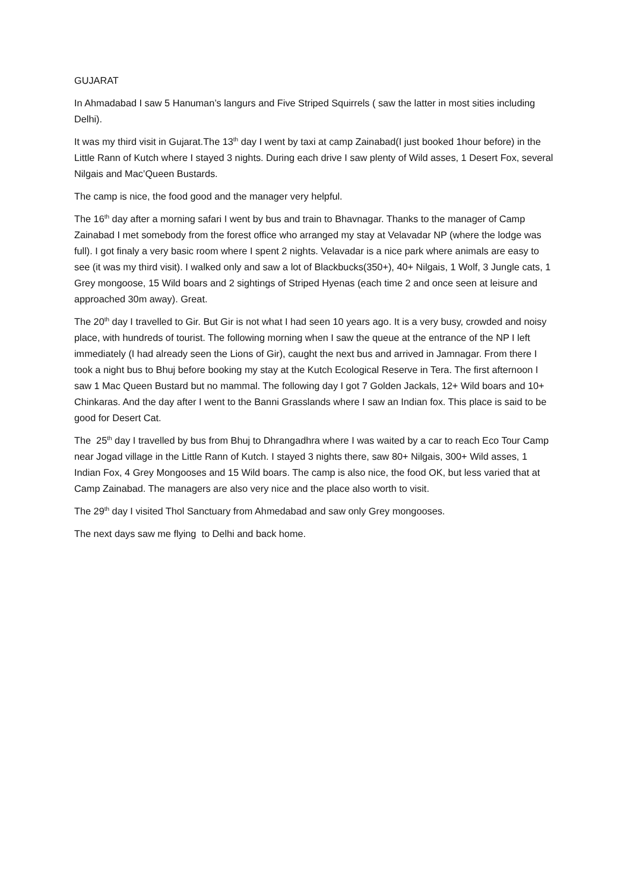GUJARAT
In Ahmadabad I saw 5 Hanuman’s langurs and Five Striped Squirrels ( saw the latter in most sities including Delhi).
It was my third visit in Gujarat.The 13<sup>th</sup> day I went by taxi at camp Zainabad(I just booked 1hour before) in the Little Rann of Kutch where I stayed 3 nights. During each drive I saw plenty of Wild asses, 1 Desert Fox, several Nilgais and Mac’Queen Bustards.
The camp is nice, the food good and the manager very helpful.
The 16<sup>th</sup> day after a morning safari I went by bus and train to Bhavnagar. Thanks to the manager of Camp Zainabad I met somebody from the forest office who arranged my stay at Velavadar NP (where the lodge was full). I got finaly a very basic room where I spent 2 nights. Velavadar is a nice park where animals are easy to see (it was my third visit). I walked only and saw a lot of Blackbucks(350+), 40+ Nilgais, 1 Wolf, 3 Jungle cats, 1 Grey mongoose, 15 Wild boars and 2 sightings of Striped Hyenas (each time 2 and once seen at leisure and approached 30m away). Great.
The 20<sup>th</sup> day I travelled to Gir. But Gir is not what I had seen 10 years ago. It is a very busy, crowded and noisy place, with hundreds of tourist. The following morning when I saw the queue at the entrance of the NP I left immediately (I had already seen the Lions of Gir), caught the next bus and arrived in Jamnagar. From there I took a night bus to Bhuj before booking my stay at the Kutch Ecological Reserve in Tera. The first afternoon I saw 1 Mac Queen Bustard but no mammal. The following day I got 7 Golden Jackals, 12+ Wild boars and 10+ Chinkaras. And the day after I went to the Banni Grasslands where I saw an Indian fox. This place is said to be good for Desert Cat.
The 25<sup>th</sup> day I travelled by bus from Bhuj to Dhrangadhra where I was waited by a car to reach Eco Tour Camp near Jogad village in the Little Rann of Kutch. I stayed 3 nights there, saw 80+ Nilgais, 300+ Wild asses, 1 Indian Fox, 4 Grey Mongooses and 15 Wild boars. The camp is also nice, the food OK, but less varied that at Camp Zainabad. The managers are also very nice and the place also worth to visit.
The 29<sup>th</sup> day I visited Thol Sanctuary from Ahmedabad and saw only Grey mongooses.
The next days saw me flying to Delhi and back home.